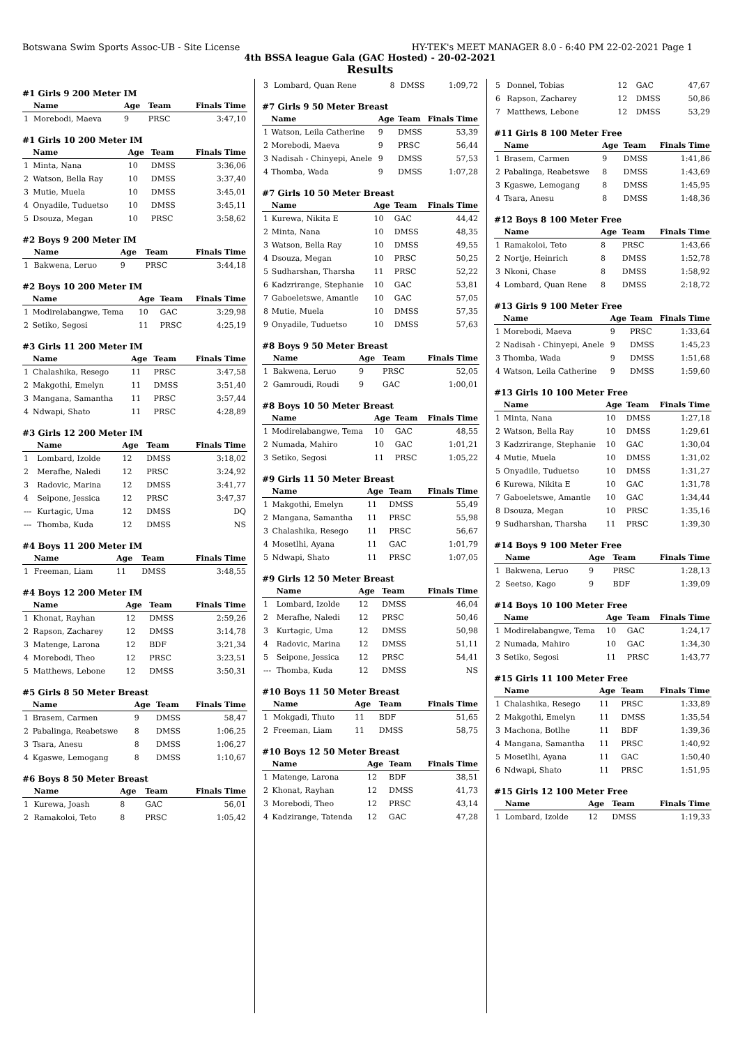Botswana Swim Sports Assoc-UB - Site License HY-TEK's MEET MANAGER 8.0 - 6:40 PM 22-02-2021 Page 1
4th BSSA league Gala (GAC Hosted) - 20-02-2021
Results
#1 Girls 9 200 Meter IM
| | Name | Age | Team | Finals Time |
| --- | --- | --- | --- | --- |
| 1 | Morebodi, Maeva | 9 | PRSC | 3:47,10 |
#1 Girls 10 200 Meter IM
| | Name | Age | Team | Finals Time |
| --- | --- | --- | --- | --- |
| 1 | Minta, Nana | 10 | DMSS | 3:36,06 |
| 2 | Watson, Bella Ray | 10 | DMSS | 3:37,40 |
| 3 | Mutie, Muela | 10 | DMSS | 3:45,01 |
| 4 | Onyadile, Tuduetso | 10 | DMSS | 3:45,11 |
| 5 | Dsouza, Megan | 10 | PRSC | 3:58,62 |
#2 Boys 9 200 Meter IM
| | Name | Age | Team | Finals Time |
| --- | --- | --- | --- | --- |
| 1 | Bakwena, Leruo | 9 | PRSC | 3:44,18 |
#2 Boys 10 200 Meter IM
| | Name | Age | Team | Finals Time |
| --- | --- | --- | --- | --- |
| 1 | Modirelabangwe, Tema | 10 | GAC | 3:29,98 |
| 2 | Setiko, Segosi | 11 | PRSC | 4:25,19 |
#3 Girls 11 200 Meter IM
| | Name | Age | Team | Finals Time |
| --- | --- | --- | --- | --- |
| 1 | Chalashika, Resego | 11 | PRSC | 3:47,58 |
| 2 | Makgothi, Emelyn | 11 | DMSS | 3:51,40 |
| 3 | Mangana, Samantha | 11 | PRSC | 3:57,44 |
| 4 | Ndwapi, Shato | 11 | PRSC | 4:28,89 |
#3 Girls 12 200 Meter IM
| | Name | Age | Team | Finals Time |
| --- | --- | --- | --- | --- |
| 1 | Lombard, Izolde | 12 | DMSS | 3:18,02 |
| 2 | Merafhe, Naledi | 12 | PRSC | 3:24,92 |
| 3 | Radovic, Marina | 12 | DMSS | 3:41,77 |
| 4 | Seipone, Jessica | 12 | PRSC | 3:47,37 |
| --- | Kurtagic, Uma | 12 | DMSS | DQ |
| --- | Thomba, Kuda | 12 | DMSS | NS |
#4 Boys 11 200 Meter IM
| | Name | Age | Team | Finals Time |
| --- | --- | --- | --- | --- |
| 1 | Freeman, Liam | 11 | DMSS | 3:48,55 |
#4 Boys 12 200 Meter IM
| | Name | Age | Team | Finals Time |
| --- | --- | --- | --- | --- |
| 1 | Khonat, Rayhan | 12 | DMSS | 2:59,26 |
| 2 | Rapson, Zacharey | 12 | DMSS | 3:14,78 |
| 3 | Matenge, Larona | 12 | BDF | 3:21,34 |
| 4 | Morebodi, Theo | 12 | PRSC | 3:23,51 |
| 5 | Matthews, Lebone | 12 | DMSS | 3:50,31 |
#5 Girls 8 50 Meter Breast
| | Name | Age | Team | Finals Time |
| --- | --- | --- | --- | --- |
| 1 | Brasem, Carmen | 9 | DMSS | 58,47 |
| 2 | Pabalinga, Reabetswe | 8 | DMSS | 1:06,25 |
| 3 | Tsara, Anesu | 8 | DMSS | 1:06,27 |
| 4 | Kgaswe, Lemogang | 8 | DMSS | 1:10,67 |
#6 Boys 8 50 Meter Breast
| | Name | Age | Team | Finals Time |
| --- | --- | --- | --- | --- |
| 1 | Kurewa, Joash | 8 | GAC | 56,01 |
| 2 | Ramakoloi, Teto | 8 | PRSC | 1:05,42 |
| 3 | Lombard, Quan Rene | 8 | DMSS | 1:09,72 |
#7 Girls 9 50 Meter Breast
| | Name | Age | Team | Finals Time |
| --- | --- | --- | --- | --- |
| 1 | Watson, Leila Catherine | 9 | DMSS | 53,39 |
| 2 | Morebodi, Maeva | 9 | PRSC | 56,44 |
| 3 | Nadisah - Chinyepi, Anele | 9 | DMSS | 57,53 |
| 4 | Thomba, Wada | 9 | DMSS | 1:07,28 |
#7 Girls 10 50 Meter Breast
| | Name | Age | Team | Finals Time |
| --- | --- | --- | --- | --- |
| 1 | Kurewa, Nikita E | 10 | GAC | 44,42 |
| 2 | Minta, Nana | 10 | DMSS | 48,35 |
| 3 | Watson, Bella Ray | 10 | DMSS | 49,55 |
| 4 | Dsouza, Megan | 10 | PRSC | 50,25 |
| 5 | Sudharshan, Tharsha | 11 | PRSC | 52,22 |
| 6 | Kadzrirange, Stephanie | 10 | GAC | 53,81 |
| 7 | Gaboeletswe, Amantle | 10 | GAC | 57,05 |
| 8 | Mutie, Muela | 10 | DMSS | 57,35 |
| 9 | Onyadile, Tuduetso | 10 | DMSS | 57,63 |
#8 Boys 9 50 Meter Breast
| | Name | Age | Team | Finals Time |
| --- | --- | --- | --- | --- |
| 1 | Bakwena, Leruo | 9 | PRSC | 52,05 |
| 2 | Gamroudi, Roudi | 9 | GAC | 1:00,01 |
#8 Boys 10 50 Meter Breast
| | Name | Age | Team | Finals Time |
| --- | --- | --- | --- | --- |
| 1 | Modirelabangwe, Tema | 10 | GAC | 48,55 |
| 2 | Numada, Mahiro | 10 | GAC | 1:01,21 |
| 3 | Setiko, Segosi | 11 | PRSC | 1:05,22 |
#9 Girls 11 50 Meter Breast
| | Name | Age | Team | Finals Time |
| --- | --- | --- | --- | --- |
| 1 | Makgothi, Emelyn | 11 | DMSS | 55,49 |
| 2 | Mangana, Samantha | 11 | PRSC | 55,98 |
| 3 | Chalashika, Resego | 11 | PRSC | 56,67 |
| 4 | Mosetlhi, Ayana | 11 | GAC | 1:01,79 |
| 5 | Ndwapi, Shato | 11 | PRSC | 1:07,05 |
#9 Girls 12 50 Meter Breast
| | Name | Age | Team | Finals Time |
| --- | --- | --- | --- | --- |
| 1 | Lombard, Izolde | 12 | DMSS | 46,04 |
| 2 | Merafhe, Naledi | 12 | PRSC | 50,46 |
| 3 | Kurtagic, Uma | 12 | DMSS | 50,98 |
| 4 | Radovic, Marina | 12 | DMSS | 51,11 |
| 5 | Seipone, Jessica | 12 | PRSC | 54,41 |
| --- | Thomba, Kuda | 12 | DMSS | NS |
#10 Boys 11 50 Meter Breast
| | Name | Age | Team | Finals Time |
| --- | --- | --- | --- | --- |
| 1 | Mokgadi, Thuto | 11 | BDF | 51,65 |
| 2 | Freeman, Liam | 11 | DMSS | 58,75 |
#10 Boys 12 50 Meter Breast
| | Name | Age | Team | Finals Time |
| --- | --- | --- | --- | --- |
| 1 | Matenge, Larona | 12 | BDF | 38,51 |
| 2 | Khonat, Rayhan | 12 | DMSS | 41,73 |
| 3 | Morebodi, Theo | 12 | PRSC | 43,14 |
| 4 | Kadzirange, Tatenda | 12 | GAC | 47,28 |
| 5 | Donnel, Tobias | 12 | GAC | 47,67 |
| 6 | Rapson, Zacharey | 12 | DMSS | 50,86 |
| 7 | Matthews, Lebone | 12 | DMSS | 53,29 |
#11 Girls 8 100 Meter Free
| | Name | Age | Team | Finals Time |
| --- | --- | --- | --- | --- |
| 1 | Brasem, Carmen | 9 | DMSS | 1:41,86 |
| 2 | Pabalinga, Reabetswe | 8 | DMSS | 1:43,69 |
| 3 | Kgaswe, Lemogang | 8 | DMSS | 1:45,95 |
| 4 | Tsara, Anesu | 8 | DMSS | 1:48,36 |
#12 Boys 8 100 Meter Free
| | Name | Age | Team | Finals Time |
| --- | --- | --- | --- | --- |
| 1 | Ramakoloi, Teto | 8 | PRSC | 1:43,66 |
| 2 | Nortje, Heinrich | 8 | DMSS | 1:52,78 |
| 3 | Nkoni, Chase | 8 | DMSS | 1:58,92 |
| 4 | Lombard, Quan Rene | 8 | DMSS | 2:18,72 |
#13 Girls 9 100 Meter Free
| | Name | Age | Team | Finals Time |
| --- | --- | --- | --- | --- |
| 1 | Morebodi, Maeva | 9 | PRSC | 1:33,64 |
| 2 | Nadisah - Chinyepi, Anele | 9 | DMSS | 1:45,23 |
| 3 | Thomba, Wada | 9 | DMSS | 1:51,68 |
| 4 | Watson, Leila Catherine | 9 | DMSS | 1:59,60 |
#13 Girls 10 100 Meter Free
| | Name | Age | Team | Finals Time |
| --- | --- | --- | --- | --- |
| 1 | Minta, Nana | 10 | DMSS | 1:27,18 |
| 2 | Watson, Bella Ray | 10 | DMSS | 1:29,61 |
| 3 | Kadzrirange, Stephanie | 10 | GAC | 1:30,04 |
| 4 | Mutie, Muela | 10 | DMSS | 1:31,02 |
| 5 | Onyadile, Tuduetso | 10 | DMSS | 1:31,27 |
| 6 | Kurewa, Nikita E | 10 | GAC | 1:31,78 |
| 7 | Gaboeletswe, Amantle | 10 | GAC | 1:34,44 |
| 8 | Dsouza, Megan | 10 | PRSC | 1:35,16 |
| 9 | Sudharshan, Tharsha | 11 | PRSC | 1:39,30 |
#14 Boys 9 100 Meter Free
| | Name | Age | Team | Finals Time |
| --- | --- | --- | --- | --- |
| 1 | Bakwena, Leruo | 9 | PRSC | 1:28,13 |
| 2 | Seetso, Kago | 9 | BDF | 1:39,09 |
#14 Boys 10 100 Meter Free
| | Name | Age | Team | Finals Time |
| --- | --- | --- | --- | --- |
| 1 | Modirelabangwe, Tema | 10 | GAC | 1:24,17 |
| 2 | Numada, Mahiro | 10 | GAC | 1:34,30 |
| 3 | Setiko, Segosi | 11 | PRSC | 1:43,77 |
#15 Girls 11 100 Meter Free
| | Name | Age | Team | Finals Time |
| --- | --- | --- | --- | --- |
| 1 | Chalashika, Resego | 11 | PRSC | 1:33,89 |
| 2 | Makgothi, Emelyn | 11 | DMSS | 1:35,54 |
| 3 | Machona, Botlhe | 11 | BDF | 1:39,36 |
| 4 | Mangana, Samantha | 11 | PRSC | 1:40,92 |
| 5 | Mosetlhi, Ayana | 11 | GAC | 1:50,40 |
| 6 | Ndwapi, Shato | 11 | PRSC | 1:51,95 |
#15 Girls 12 100 Meter Free
| | Name | Age | Team | Finals Time |
| --- | --- | --- | --- | --- |
| 1 | Lombard, Izolde | 12 | DMSS | 1:19,33 |